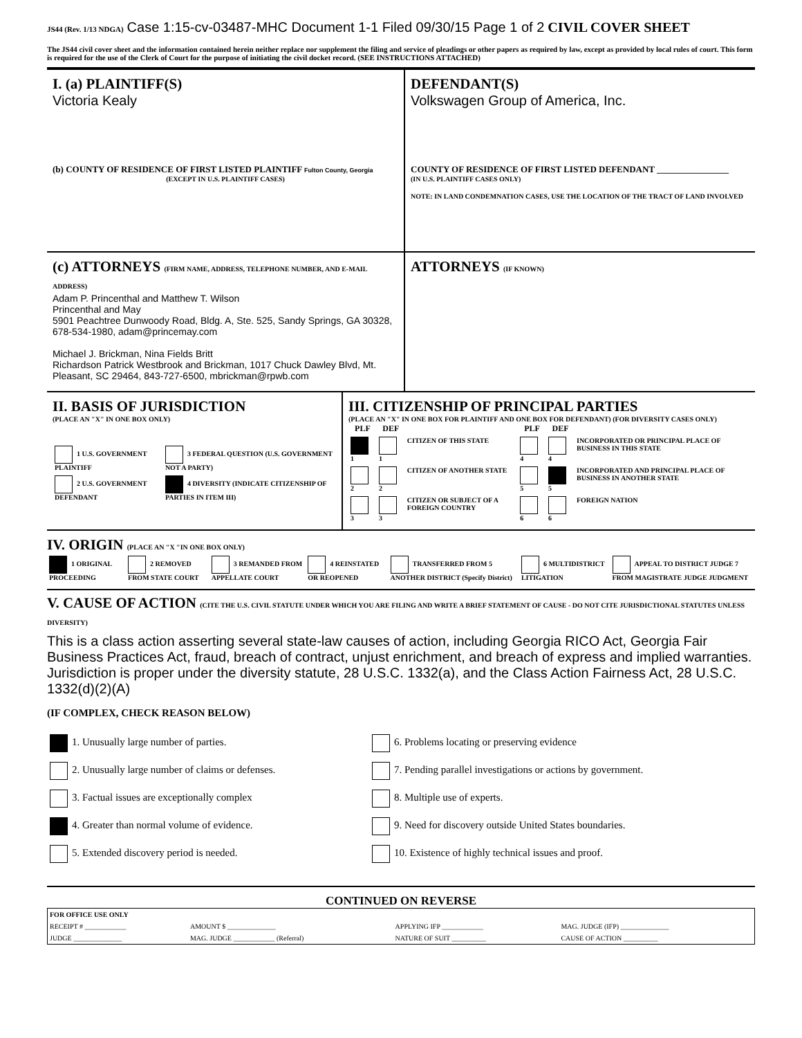JS44 (Rev. 1/13 NDGA) Case 1:15-cv-03487-MHC Document 1-1 Filed 09/30/15 Page 1 of 2 CIVIL COVER SHEET
The JS44 civil cover sheet and the information contained herein neither replace nor supplement the filing and service of pleadings or other papers as required by law, except as provided by local rules of court. This form is required for the use of the Clerk of Court for the purpose of initiating the civil docket record. (SEE INSTRUCTIONS ATTACHED)
I. (a) PLAINTIFF(S)
Victoria Kealy
(b) COUNTY OF RESIDENCE OF FIRST LISTED PLAINTIFF Fulton County, Georgia
(EXCEPT IN U.S. PLAINTIFF CASES)
DEFENDANT(S)
Volkswagen Group of America, Inc.
COUNTY OF RESIDENCE OF FIRST LISTED DEFENDANT ________________
(IN U.S. PLAINTIFF CASES ONLY)
NOTE: IN LAND CONDEMNATION CASES, USE THE LOCATION OF THE TRACT OF LAND INVOLVED
(c) ATTORNEYS (FIRM NAME, ADDRESS, TELEPHONE NUMBER, AND E-MAIL ADDRESS)
Adam P. Princenthal and Matthew T. Wilson
Princenthal and May
5901 Peachtree Dunwoody Road, Bldg. A, Ste. 525, Sandy Springs, GA 30328, 678-534-1980, adam@princemay.com
Michael J. Brickman, Nina Fields Britt
Richardson Patrick Westbrook and Brickman, 1017 Chuck Dawley Blvd, Mt. Pleasant, SC 29464, 843-727-6500, mbrickman@rpwb.com
ATTORNEYS (IF KNOWN)
II. BASIS OF JURISDICTION
(PLACE AN "X" IN ONE BOX ONLY)
| 1 U.S. GOVERNMENT PLAINTIFF | 3 FEDERAL QUESTION (U.S. GOVERNMENT NOT A PARTY) |
| 2 U.S. GOVERNMENT DEFENDANT | 4 DIVERSITY (INDICATE CITIZENSHIP OF PARTIES IN ITEM III) |
III. CITIZENSHIP OF PRINCIPAL PARTIES
(PLACE AN "X" IN ONE BOX FOR PLAINTIFF AND ONE BOX FOR DEFENDANT) (FOR DIVERSITY CASES ONLY)
| PLF | DEF | | PLF | DEF | |
| 1 | 1 | CITIZEN OF THIS STATE | 4 | 4 | INCORPORATED OR PRINCIPAL PLACE OF BUSINESS IN THIS STATE |
| 2 | 2 | CITIZEN OF ANOTHER STATE | 5 | 5 | INCORPORATED AND PRINCIPAL PLACE OF BUSINESS IN ANOTHER STATE |
| 3 | 3 | CITIZEN OR SUBJECT OF A FOREIGN COUNTRY | 6 | 6 | FOREIGN NATION |
IV. ORIGIN (PLACE AN "X "IN ONE BOX ONLY)
| 1 ORIGINAL PROCEEDING | 2 REMOVED FROM STATE COURT | 3 REMANDED FROM APPELLATE COURT | 4 REINSTATED OR REOPENED | TRANSFERRED FROM 5 ANOTHER DISTRICT (Specify District) | 6 MULTIDISTRICT LITIGATION | APPEAL TO DISTRICT JUDGE 7 FROM MAGISTRATE JUDGE JUDGMENT |
V. CAUSE OF ACTION (CITE THE U.S. CIVIL STATUTE UNDER WHICH YOU ARE FILING AND WRITE A BRIEF STATEMENT OF CAUSE - DO NOT CITE JURISDICTIONAL STATUTES UNLESS DIVERSITY)
This is a class action asserting several state-law causes of action, including Georgia RICO Act, Georgia Fair Business Practices Act, fraud, breach of contract, unjust enrichment, and breach of express and implied warranties. Jurisdiction is proper under the diversity statute, 28 U.S.C. 1332(a), and the Class Action Fairness Act, 28 U.S.C. 1332(d)(2)(A)
(IF COMPLEX, CHECK REASON BELOW)
| 1. Unusually large number of parties. | 6. Problems locating or preserving evidence |
| 2. Unusually large number of claims or defenses. | 7. Pending parallel investigations or actions by government. |
| 3. Factual issues are exceptionally complex | 8. Multiple use of experts. |
| 4. Greater than normal volume of evidence. | 9. Need for discovery outside United States boundaries. |
| 5. Extended discovery period is needed. | 10. Existence of highly technical issues and proof. |
CONTINUED ON REVERSE
| FOR OFFICE USE ONLY | | | |
| RECEIPT # ____________ | AMOUNT $ ______________ | APPLYING IFP ____________ | MAG. JUDGE (IFP) ______________ |
| JUDGE ______________ | MAG. JUDGE ____________ (Referral) | NATURE OF SUIT __________ | CAUSE OF ACTION __________ |